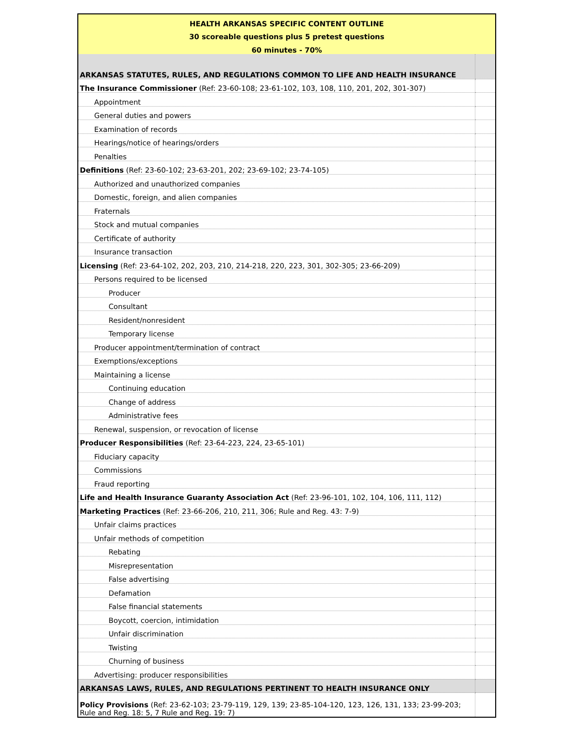| HEALTH ARKANSAS SPECIFIC CONTENT OUTLINE | |
| 30 scoreable questions plus 5 pretest questions | |
| 60 minutes - 70% | |
| ARKANSAS STATUTES, RULES, AND REGULATIONS COMMON TO LIFE AND HEALTH INSURANCE | |
| The Insurance Commissioner (Ref: 23-60-108; 23-61-102, 103, 108, 110, 201, 202, 301-307) | |
| Appointment | |
| General duties and powers | |
| Examination of records | |
| Hearings/notice of hearings/orders | |
| Penalties | |
| Definitions (Ref: 23-60-102; 23-63-201, 202; 23-69-102; 23-74-105) | |
| Authorized and unauthorized companies | |
| Domestic, foreign, and alien companies | |
| Fraternals | |
| Stock and mutual companies | |
| Certificate of authority | |
| Insurance transaction | |
| Licensing (Ref: 23-64-102, 202, 203, 210, 214-218, 220, 223, 301, 302-305; 23-66-209) | |
| Persons required to be licensed | |
| Producer | |
| Consultant | |
| Resident/nonresident | |
| Temporary license | |
| Producer appointment/termination of contract | |
| Exemptions/exceptions | |
| Maintaining a license | |
| Continuing education | |
| Change of address | |
| Administrative fees | |
| Renewal, suspension, or revocation of license | |
| Producer Responsibilities (Ref: 23-64-223, 224, 23-65-101) | |
| Fiduciary capacity | |
| Commissions | |
| Fraud reporting | |
| Life and Health Insurance Guaranty Association Act (Ref: 23-96-101, 102, 104, 106, 111, 112) | |
| Marketing Practices (Ref: 23-66-206, 210, 211, 306; Rule and Reg. 43: 7-9) | |
| Unfair claims practices | |
| Unfair methods of competition | |
| Rebating | |
| Misrepresentation | |
| False advertising | |
| Defamation | |
| False financial statements | |
| Boycott, coercion, intimidation | |
| Unfair discrimination | |
| Twisting | |
| Churning of business | |
| Advertising: producer responsibilities | |
| ARKANSAS LAWS, RULES, AND REGULATIONS PERTINENT TO HEALTH INSURANCE ONLY | |
| Policy Provisions (Ref: 23-62-103; 23-79-119, 129, 139; 23-85-104-120, 123, 126, 131, 133; 23-99-203; Rule and Reg. 18: 5, 7 Rule and Reg. 19: 7) | |